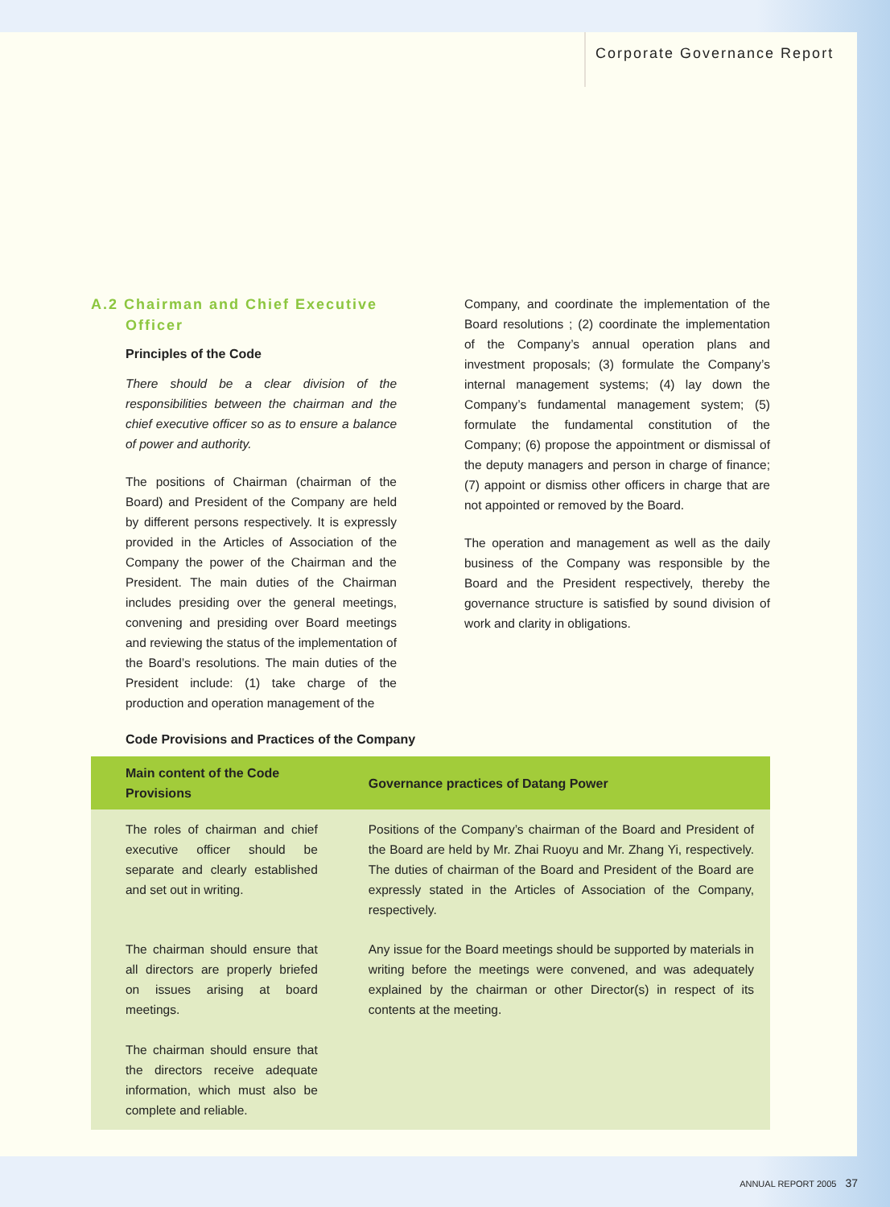Corporate Governance Report
A.2 Chairman and Chief Executive
Officer
Principles of the Code
There should be a clear division of the responsibilities between the chairman and the chief executive officer so as to ensure a balance of power and authority.
The positions of Chairman (chairman of the Board) and President of the Company are held by different persons respectively. It is expressly provided in the Articles of Association of the Company the power of the Chairman and the President. The main duties of the Chairman includes presiding over the general meetings, convening and presiding over Board meetings and reviewing the status of the implementation of the Board’s resolutions. The main duties of the President include: (1) take charge of the production and operation management of the
Company, and coordinate the implementation of the Board resolutions ; (2) coordinate the implementation of the Company’s annual operation plans and investment proposals; (3) formulate the Company’s internal management systems; (4) lay down the Company’s fundamental management system; (5) formulate the fundamental constitution of the Company; (6) propose the appointment or dismissal of the deputy managers and person in charge of finance; (7) appoint or dismiss other officers in charge that are not appointed or removed by the Board.
The operation and management as well as the daily business of the Company was responsible by the Board and the President respectively, thereby the governance structure is satisfied by sound division of work and clarity in obligations.
Code Provisions and Practices of the Company
| Main content of the Code Provisions | Governance practices of Datang Power |
| --- | --- |
| The roles of chairman and chief executive officer should be separate and clearly established and set out in writing. | Positions of the Company’s chairman of the Board and President of the Board are held by Mr. Zhai Ruoyu and Mr. Zhang Yi, respectively. The duties of chairman of the Board and President of the Board are expressly stated in the Articles of Association of the Company, respectively. |
| The chairman should ensure that all directors are properly briefed on issues arising at board meetings. The chairman should ensure that the directors receive adequate information, which must also be complete and reliable. | Any issue for the Board meetings should be supported by materials in writing before the meetings were convened, and was adequately explained by the chairman or other Director(s) in respect of its contents at the meeting. |
ANNUAL REPORT 2005 37